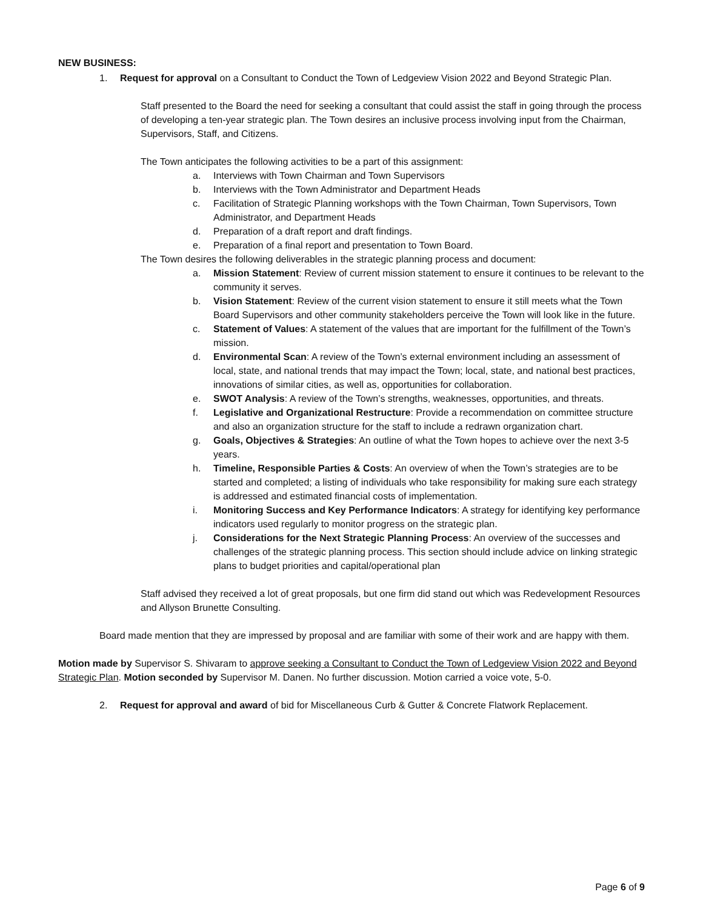NEW BUSINESS:
1. Request for approval on a Consultant to Conduct the Town of Ledgeview Vision 2022 and Beyond Strategic Plan.
Staff presented to the Board the need for seeking a consultant that could assist the staff in going through the process of developing a ten-year strategic plan. The Town desires an inclusive process involving input from the Chairman, Supervisors, Staff, and Citizens.
The Town anticipates the following activities to be a part of this assignment:
a. Interviews with Town Chairman and Town Supervisors
b. Interviews with the Town Administrator and Department Heads
c. Facilitation of Strategic Planning workshops with the Town Chairman, Town Supervisors, Town Administrator, and Department Heads
d. Preparation of a draft report and draft findings.
e. Preparation of a final report and presentation to Town Board.
The Town desires the following deliverables in the strategic planning process and document:
a. Mission Statement: Review of current mission statement to ensure it continues to be relevant to the community it serves.
b. Vision Statement: Review of the current vision statement to ensure it still meets what the Town Board Supervisors and other community stakeholders perceive the Town will look like in the future.
c. Statement of Values: A statement of the values that are important for the fulfillment of the Town’s mission.
d. Environmental Scan: A review of the Town’s external environment including an assessment of local, state, and national trends that may impact the Town; local, state, and national best practices, innovations of similar cities, as well as, opportunities for collaboration.
e. SWOT Analysis: A review of the Town’s strengths, weaknesses, opportunities, and threats.
f. Legislative and Organizational Restructure: Provide a recommendation on committee structure and also an organization structure for the staff to include a redrawn organization chart.
g. Goals, Objectives & Strategies: An outline of what the Town hopes to achieve over the next 3-5 years.
h. Timeline, Responsible Parties & Costs: An overview of when the Town’s strategies are to be started and completed; a listing of individuals who take responsibility for making sure each strategy is addressed and estimated financial costs of implementation.
i. Monitoring Success and Key Performance Indicators: A strategy for identifying key performance indicators used regularly to monitor progress on the strategic plan.
j. Considerations for the Next Strategic Planning Process: An overview of the successes and challenges of the strategic planning process. This section should include advice on linking strategic plans to budget priorities and capital/operational plan
Staff advised they received a lot of great proposals, but one firm did stand out which was Redevelopment Resources and Allyson Brunette Consulting.
Board made mention that they are impressed by proposal and are familiar with some of their work and are happy with them.
Motion made by Supervisor S. Shivaram to approve seeking a Consultant to Conduct the Town of Ledgeview Vision 2022 and Beyond Strategic Plan. Motion seconded by Supervisor M. Danen. No further discussion. Motion carried a voice vote, 5-0.
2. Request for approval and award of bid for Miscellaneous Curb & Gutter & Concrete Flatwork Replacement.
Page 6 of 9